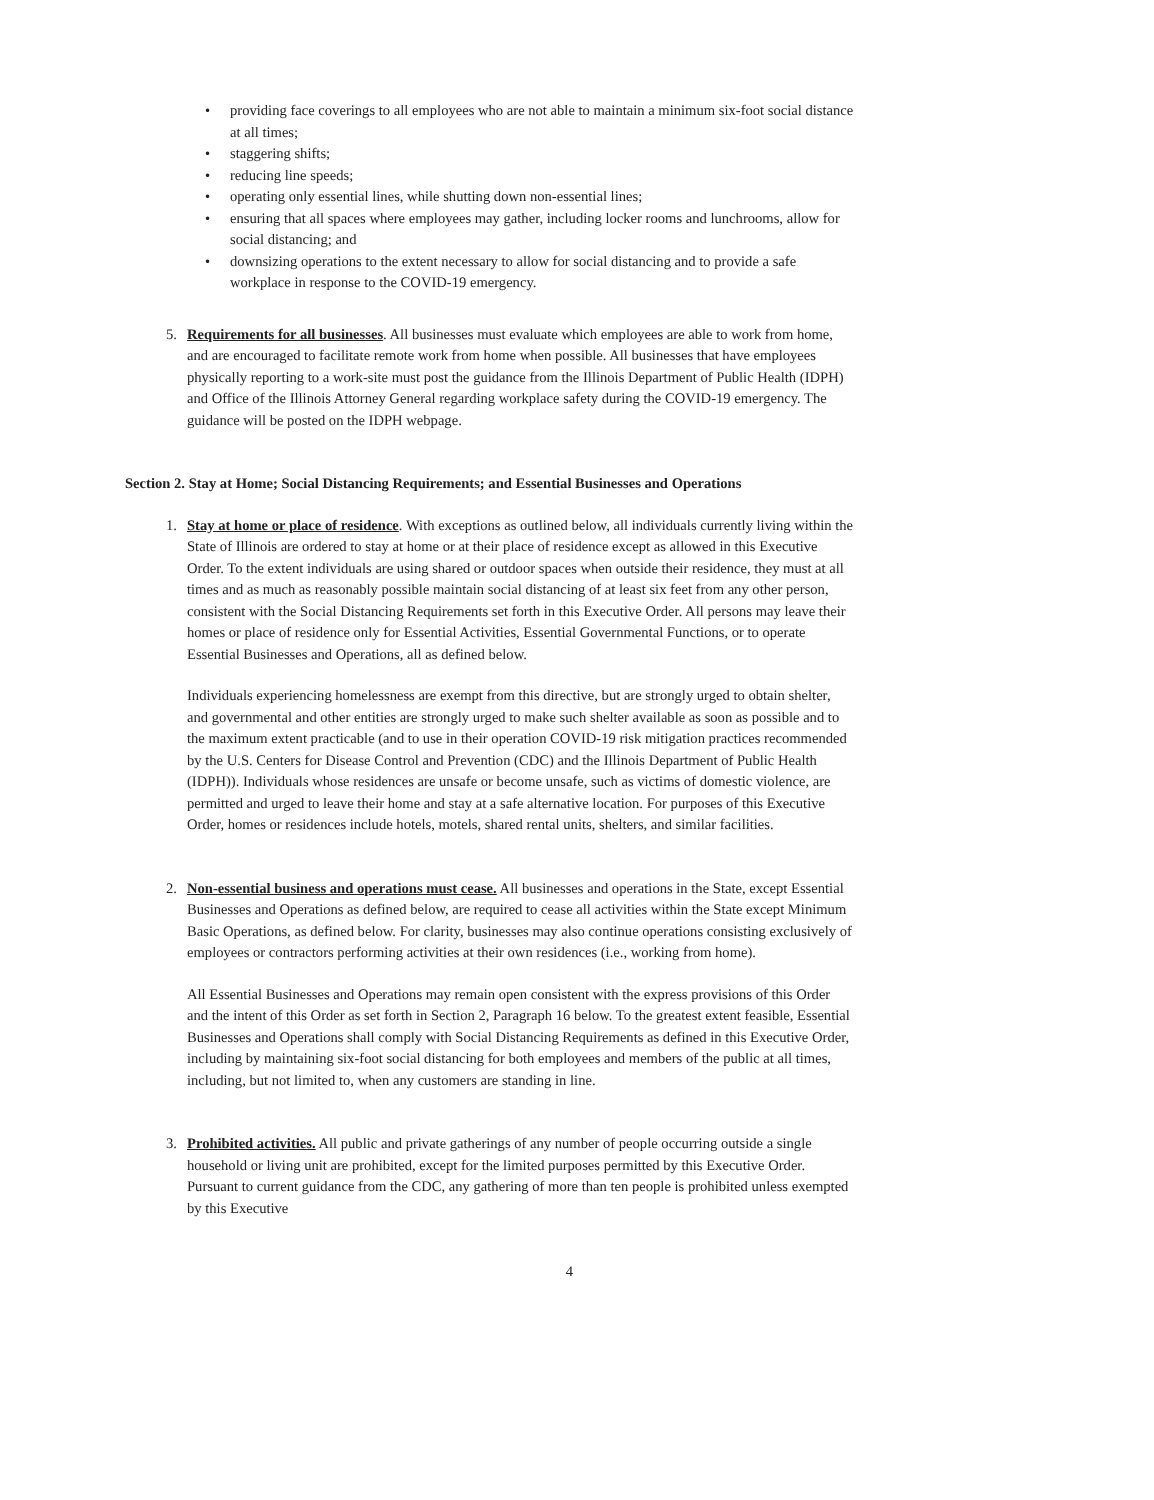• providing face coverings to all employees who are not able to maintain a minimum six-foot social distance at all times;
• staggering shifts;
• reducing line speeds;
• operating only essential lines, while shutting down non-essential lines;
• ensuring that all spaces where employees may gather, including locker rooms and lunchrooms, allow for social distancing; and
• downsizing operations to the extent necessary to allow for social distancing and to provide a safe workplace in response to the COVID-19 emergency.
5. Requirements for all businesses. All businesses must evaluate which employees are able to work from home, and are encouraged to facilitate remote work from home when possible. All businesses that have employees physically reporting to a work-site must post the guidance from the Illinois Department of Public Health (IDPH) and Office of the Illinois Attorney General regarding workplace safety during the COVID-19 emergency. The guidance will be posted on the IDPH webpage.
Section 2. Stay at Home; Social Distancing Requirements; and Essential Businesses and Operations
1. Stay at home or place of residence. With exceptions as outlined below, all individuals currently living within the State of Illinois are ordered to stay at home or at their place of residence except as allowed in this Executive Order. To the extent individuals are using shared or outdoor spaces when outside their residence, they must at all times and as much as reasonably possible maintain social distancing of at least six feet from any other person, consistent with the Social Distancing Requirements set forth in this Executive Order. All persons may leave their homes or place of residence only for Essential Activities, Essential Governmental Functions, or to operate Essential Businesses and Operations, all as defined below.
Individuals experiencing homelessness are exempt from this directive, but are strongly urged to obtain shelter, and governmental and other entities are strongly urged to make such shelter available as soon as possible and to the maximum extent practicable (and to use in their operation COVID-19 risk mitigation practices recommended by the U.S. Centers for Disease Control and Prevention (CDC) and the Illinois Department of Public Health (IDPH)). Individuals whose residences are unsafe or become unsafe, such as victims of domestic violence, are permitted and urged to leave their home and stay at a safe alternative location. For purposes of this Executive Order, homes or residences include hotels, motels, shared rental units, shelters, and similar facilities.
2. Non-essential business and operations must cease. All businesses and operations in the State, except Essential Businesses and Operations as defined below, are required to cease all activities within the State except Minimum Basic Operations, as defined below. For clarity, businesses may also continue operations consisting exclusively of employees or contractors performing activities at their own residences (i.e., working from home).
All Essential Businesses and Operations may remain open consistent with the express provisions of this Order and the intent of this Order as set forth in Section 2, Paragraph 16 below. To the greatest extent feasible, Essential Businesses and Operations shall comply with Social Distancing Requirements as defined in this Executive Order, including by maintaining six-foot social distancing for both employees and members of the public at all times, including, but not limited to, when any customers are standing in line.
3. Prohibited activities. All public and private gatherings of any number of people occurring outside a single household or living unit are prohibited, except for the limited purposes permitted by this Executive Order. Pursuant to current guidance from the CDC, any gathering of more than ten people is prohibited unless exempted by this Executive
4